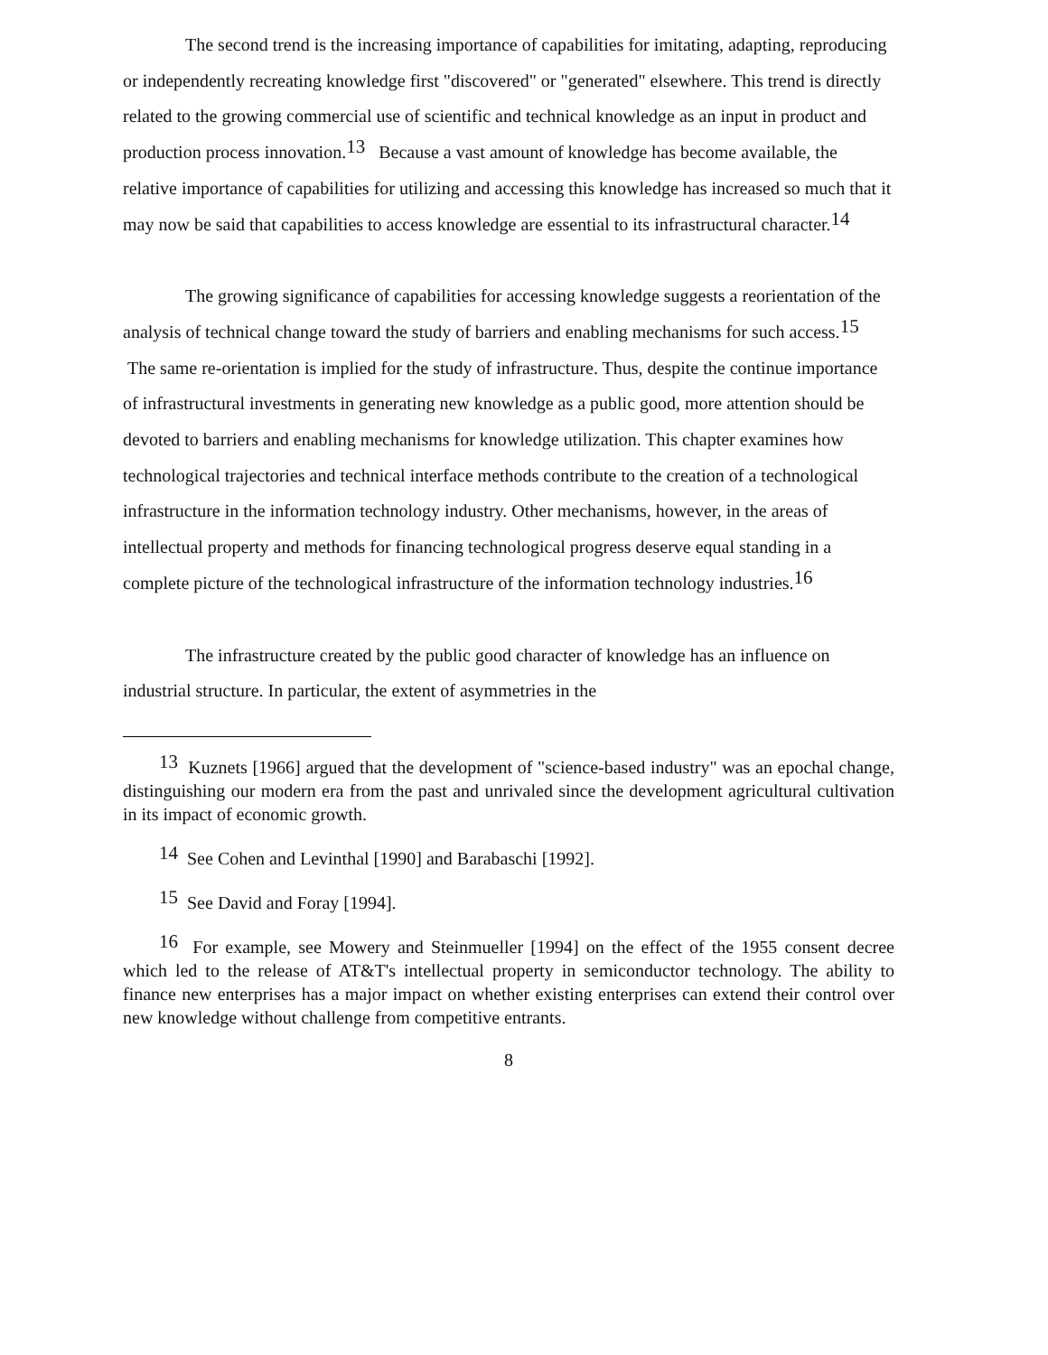The second trend is the increasing importance of capabilities for imitating, adapting, reproducing or independently recreating knowledge first "discovered" or "generated" elsewhere. This trend is directly related to the growing commercial use of scientific and technical knowledge as an input in product and production process innovation.<sup>13</sup> Because a vast amount of knowledge has become available, the relative importance of capabilities for utilizing and accessing this knowledge has increased so much that it may now be said that capabilities to access knowledge are essential to its infrastructural character.<sup>14</sup>
The growing significance of capabilities for accessing knowledge suggests a reorientation of the analysis of technical change toward the study of barriers and enabling mechanisms for such access.<sup>15</sup> The same re-orientation is implied for the study of infrastructure. Thus, despite the continue importance of infrastructural investments in generating new knowledge as a public good, more attention should be devoted to barriers and enabling mechanisms for knowledge utilization. This chapter examines how technological trajectories and technical interface methods contribute to the creation of a technological infrastructure in the information technology industry. Other mechanisms, however, in the areas of intellectual property and methods for financing technological progress deserve equal standing in a complete picture of the technological infrastructure of the information technology industries.<sup>16</sup>
The infrastructure created by the public good character of knowledge has an influence on industrial structure. In particular, the extent of asymmetries in the
<sup>13</sup> Kuznets [1966] argued that the development of "science-based industry" was an epochal change, distinguishing our modern era from the past and unrivaled since the development agricultural cultivation in its impact of economic growth.
<sup>14</sup> See Cohen and Levinthal [1990] and Barabaschi [1992].
<sup>15</sup> See David and Foray [1994].
<sup>16</sup> For example, see Mowery and Steinmueller [1994] on the effect of the 1955 consent decree which led to the release of AT&T's intellectual property in semiconductor technology. The ability to finance new enterprises has a major impact on whether existing enterprises can extend their control over new knowledge without challenge from competitive entrants.
8